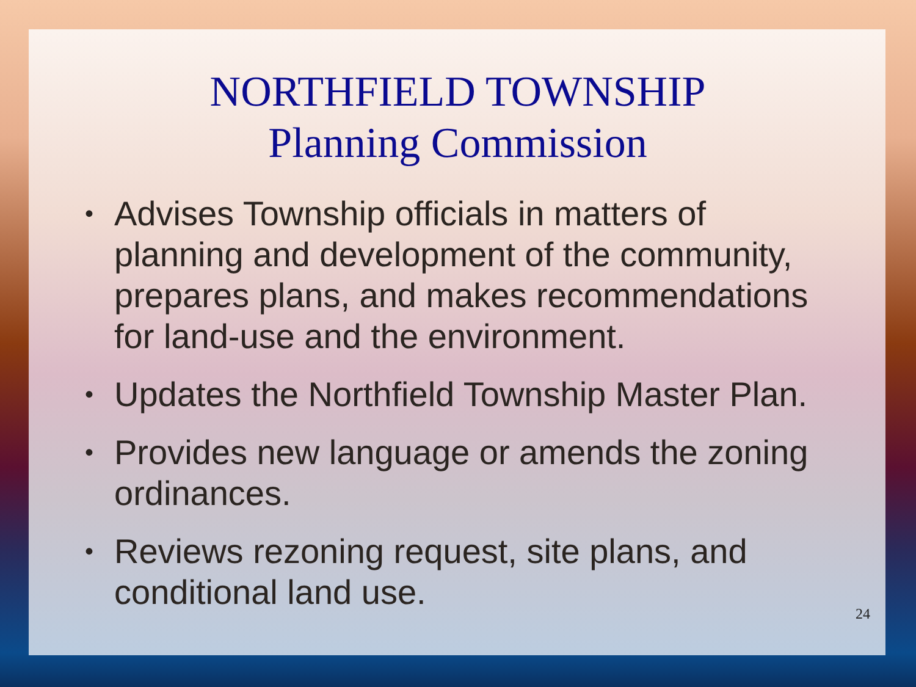NORTHFIELD TOWNSHIP
Planning Commission
• Advises Township officials in matters of planning and development of the community, prepares plans, and makes recommendations for land-use and the environment.
• Updates the Northfield Township Master Plan.
• Provides new language or amends the zoning ordinances.
• Reviews rezoning request, site plans, and conditional land use.
24